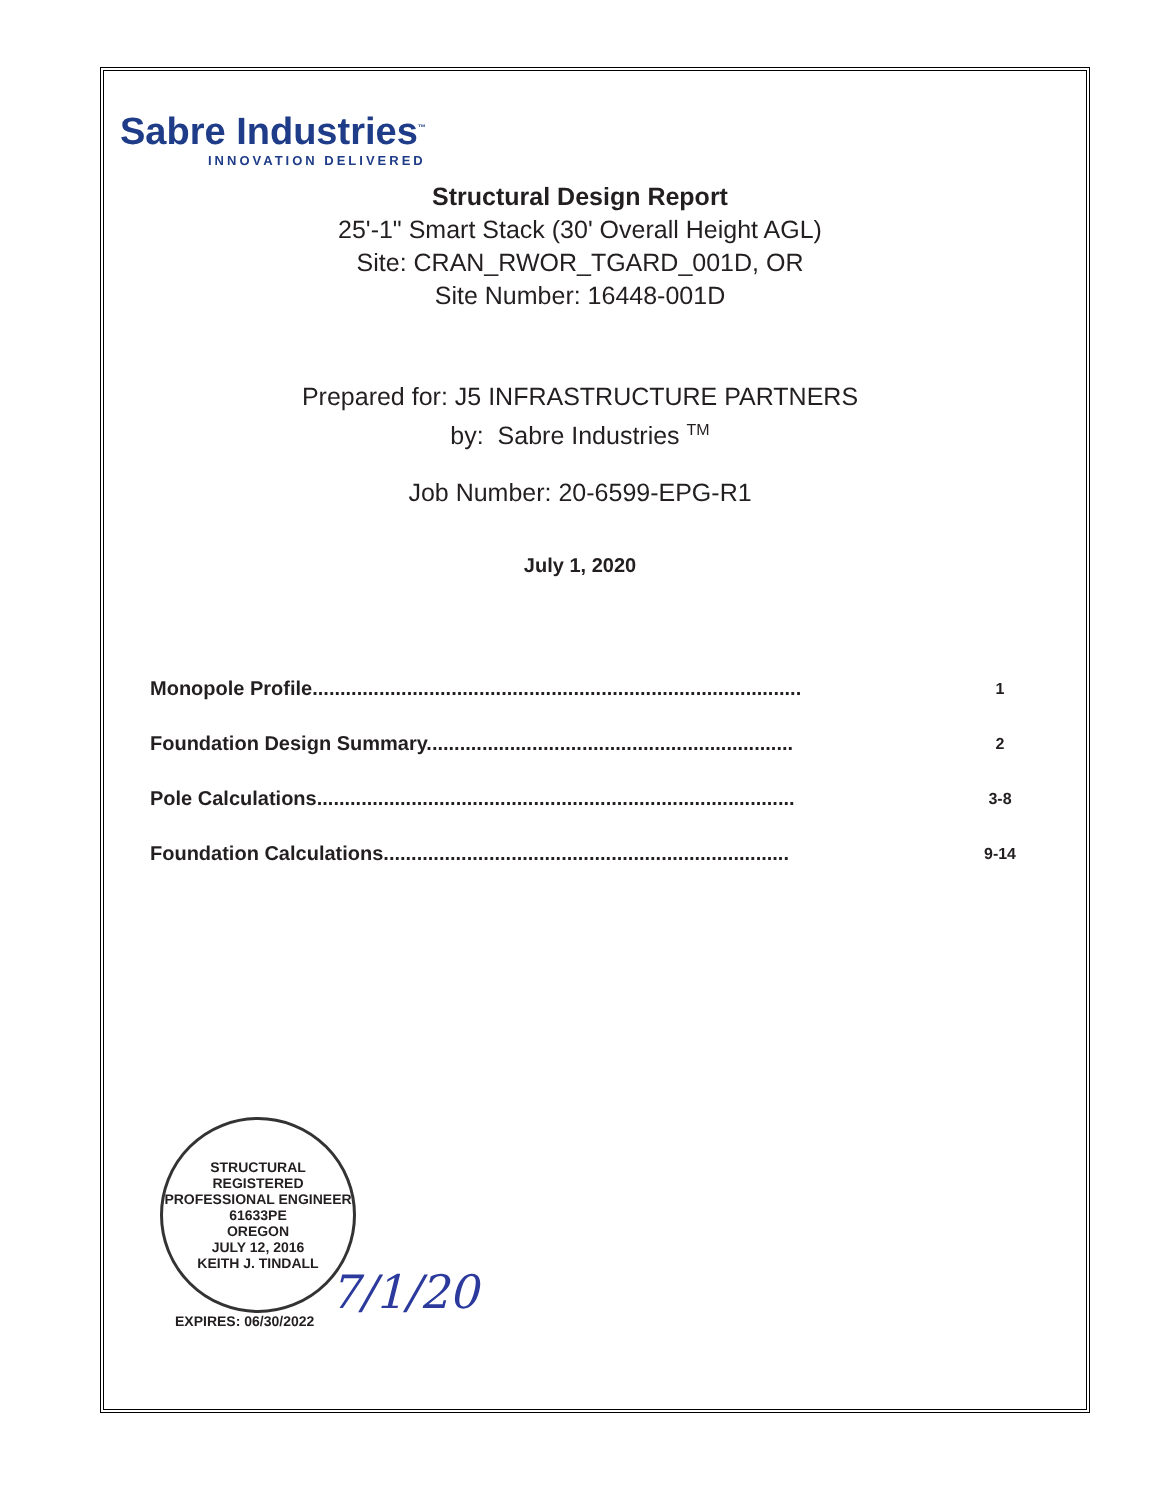Sabre Industries<sup>™</sup>
INNOVATION DELIVERED
Structural Design Report
25'-1" Smart Stack (30' Overall Height AGL)
Site: CRAN_RWOR_TGARD_001D, OR
Site Number: 16448-001D
Prepared for: J5 INFRASTRUCTURE PARTNERS
by: Sabre Industries <sup>TM</sup>
Job Number: 20-6599-EPG-R1
July 1, 2020
| Monopole Profile........................................................................................ | 1 |
| Foundation Design Summary.................................................................. | 2 |
| Pole Calculations...................................................................................... | 3-8 |
| Foundation Calculations......................................................................... | 9-14 |
STRUCTURAL
REGISTERED PROFESSIONAL ENGINEER
61633PE
OREGON
JULY 12, 2016
KEITH J. TINDALL
EXPIRES: 06/30/2022
7/1/20